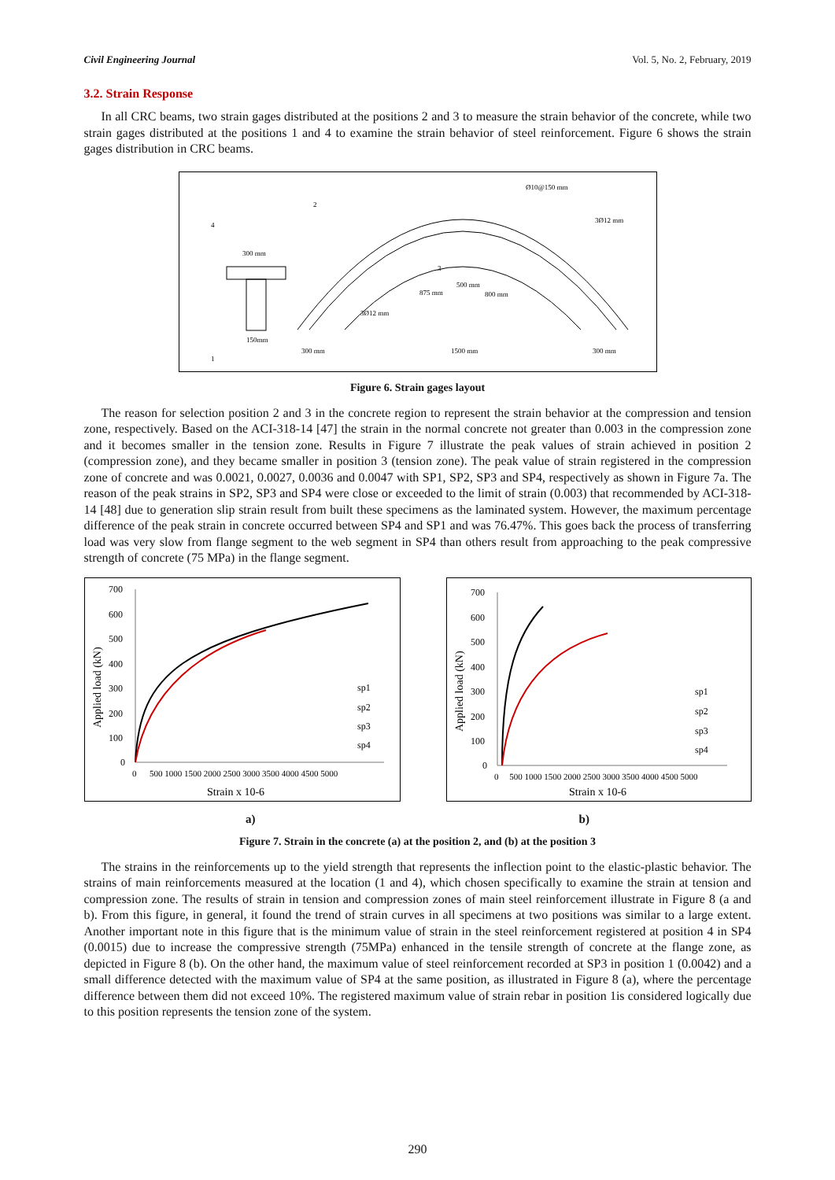Civil Engineering Journal Vol. 5, No. 2, February, 2019
3.2. Strain Response
In all CRC beams, two strain gages distributed at the positions 2 and 3 to measure the strain behavior of the concrete, while two strain gages distributed at the positions 1 and 4 to examine the strain behavior of steel reinforcement. Figure 6 shows the strain gages distribution in CRC beams.
Ø10@150 mm
3Ø12 mm
2
4
300 mm
3
500 mm
875 mm
800 mm
3Ø12 mm
150mm
1
300 mm
1500 mm
300 mm
Figure 6. Strain gages layout
The reason for selection position 2 and 3 in the concrete region to represent the strain behavior at the compression and tension zone, respectively. Based on the ACI-318-14 [47] the strain in the normal concrete not greater than 0.003 in the compression zone and it becomes smaller in the tension zone. Results in Figure 7 illustrate the peak values of strain achieved in position 2 (compression zone), and they became smaller in position 3 (tension zone). The peak value of strain registered in the compression zone of concrete and was 0.0021, 0.0027, 0.0036 and 0.0047 with SP1, SP2, SP3 and SP4, respectively as shown in Figure 7a. The reason of the peak strains in SP2, SP3 and SP4 were close or exceeded to the limit of strain (0.003) that recommended by ACI-318-14 [48] due to generation slip strain result from built these specimens as the laminated system. However, the maximum percentage difference of the peak strain in concrete occurred between SP4 and SP1 and was 76.47%. This goes back the process of transferring load was very slow from flange segment to the web segment in SP4 than others result from approaching to the peak compressive strength of concrete (75 MPa) in the flange segment.
700
600
500
400
300
200
100
0
Applied load (kN)
sp1
sp2
sp3
sp4
0 500 1000 1500 2000 2500 3000 3500 4000 4500 5000
Strain x 10-6
700
600
500
400
300
200
100
0
Applied load (kN)
sp1
sp2
sp3
sp4
0 500 1000 1500 2000 2500 3000 3500 4000 4500 5000
Strain x 10-6
a) b)
Figure 7. Strain in the concrete (a) at the position 2, and (b) at the position 3
The strains in the reinforcements up to the yield strength that represents the inflection point to the elastic-plastic behavior. The strains of main reinforcements measured at the location (1 and 4), which chosen specifically to examine the strain at tension and compression zone. The results of strain in tension and compression zones of main steel reinforcement illustrate in Figure 8 (a and b). From this figure, in general, it found the trend of strain curves in all specimens at two positions was similar to a large extent. Another important note in this figure that is the minimum value of strain in the steel reinforcement registered at position 4 in SP4 (0.0015) due to increase the compressive strength (75MPa) enhanced in the tensile strength of concrete at the flange zone, as depicted in Figure 8 (b). On the other hand, the maximum value of steel reinforcement recorded at SP3 in position 1 (0.0042) and a small difference detected with the maximum value of SP4 at the same position, as illustrated in Figure 8 (a), where the percentage difference between them did not exceed 10%. The registered maximum value of strain rebar in position 1is considered logically due to this position represents the tension zone of the system.
290